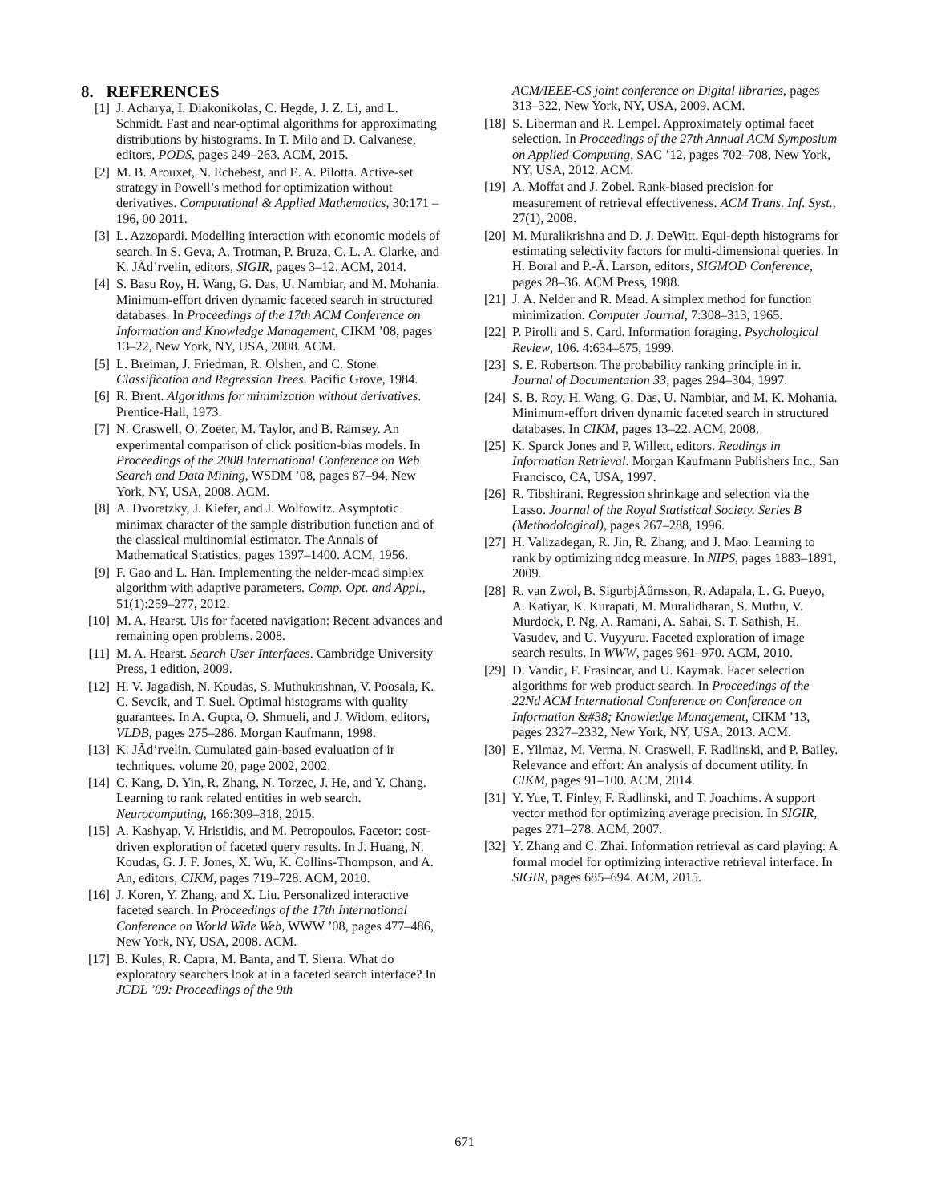8. REFERENCES
[1] J. Acharya, I. Diakonikolas, C. Hegde, J. Z. Li, and L. Schmidt. Fast and near-optimal algorithms for approximating distributions by histograms. In T. Milo and D. Calvanese, editors, PODS, pages 249–263. ACM, 2015.
[2] M. B. Arouxet, N. Echebest, and E. A. Pilotta. Active-set strategy in Powell’s method for optimization without derivatives. Computational & Applied Mathematics, 30:171 – 196, 00 2011.
[3] L. Azzopardi. Modelling interaction with economic models of search. In S. Geva, A. Trotman, P. Bruza, C. L. A. Clarke, and K. JÃd’rvelin, editors, SIGIR, pages 3–12. ACM, 2014.
[4] S. Basu Roy, H. Wang, G. Das, U. Nambiar, and M. Mohania. Minimum-effort driven dynamic faceted search in structured databases. In Proceedings of the 17th ACM Conference on Information and Knowledge Management, CIKM ’08, pages 13–22, New York, NY, USA, 2008. ACM.
[5] L. Breiman, J. Friedman, R. Olshen, and C. Stone. Classification and Regression Trees. Pacific Grove, 1984.
[6] R. Brent. Algorithms for minimization without derivatives. Prentice-Hall, 1973.
[7] N. Craswell, O. Zoeter, M. Taylor, and B. Ramsey. An experimental comparison of click position-bias models. In Proceedings of the 2008 International Conference on Web Search and Data Mining, WSDM ’08, pages 87–94, New York, NY, USA, 2008. ACM.
[8] A. Dvoretzky, J. Kiefer, and J. Wolfowitz. Asymptotic minimax character of the sample distribution function and of the classical multinomial estimator. The Annals of Mathematical Statistics, pages 1397–1400. ACM, 1956.
[9] F. Gao and L. Han. Implementing the nelder-mead simplex algorithm with adaptive parameters. Comp. Opt. and Appl., 51(1):259–277, 2012.
[10]
M. A. Hearst. Uis for faceted navigation: Recent advances and remaining open problems. 2008.
[11]
M. A. Hearst. Search User Interfaces. Cambridge University Press, 1 edition, 2009.
[12]
H. V. Jagadish, N. Koudas, S. Muthukrishnan, V. Poosala, K. C. Sevcik, and T. Suel. Optimal histograms with quality guarantees. In A. Gupta, O. Shmueli, and J. Widom, editors, VLDB, pages 275–286. Morgan Kaufmann, 1998.
[13]
K. JÃd’rvelin. Cumulated gain-based evaluation of ir techniques. volume 20, page 2002, 2002.
[14]
C. Kang, D. Yin, R. Zhang, N. Torzec, J. He, and Y. Chang. Learning to rank related entities in web search. Neurocomputing, 166:309–318, 2015.
[15]
A. Kashyap, V. Hristidis, and M. Petropoulos. Facetor: cost-driven exploration of faceted query results. In J. Huang, N. Koudas, G. J. F. Jones, X. Wu, K. Collins-Thompson, and A. An, editors, CIKM, pages 719–728. ACM, 2010.
[16]
J. Koren, Y. Zhang, and X. Liu. Personalized interactive faceted search. In Proceedings of the 17th International Conference on World Wide Web, WWW ’08, pages 477–486, New York, NY, USA, 2008. ACM.
[17]
B. Kules, R. Capra, M. Banta, and T. Sierra. What do exploratory searchers look at in a faceted search interface? In JCDL ’09: Proceedings of the 9th
ACM/IEEE-CS joint conference on Digital libraries, pages 313–322, New York, NY, USA, 2009. ACM.
[18]
S. Liberman and R. Lempel. Approximately optimal facet selection. In Proceedings of the 27th Annual ACM Symposium on Applied Computing, SAC ’12, pages 702–708, New York, NY, USA, 2012. ACM.
[19]
A. Moffat and J. Zobel. Rank-biased precision for measurement of retrieval effectiveness. ACM Trans. Inf. Syst., 27(1), 2008.
[20]
M. Muralikrishna and D. J. DeWitt. Equi-depth histograms for estimating selectivity factors for multi-dimensional queries. In H. Boral and P.-Ã. Larson, editors, SIGMOD Conference, pages 28–36. ACM Press, 1988.
[21]
J. A. Nelder and R. Mead. A simplex method for function minimization. Computer Journal, 7:308–313, 1965.
[22]
P. Pirolli and S. Card. Information foraging. Psychological Review, 106. 4:634–675, 1999.
[23]
S. E. Robertson. The probability ranking principle in ir. Journal of Documentation 33, pages 294–304, 1997.
[24]
S. B. Roy, H. Wang, G. Das, U. Nambiar, and M. K. Mohania. Minimum-effort driven dynamic faceted search in structured databases. In CIKM, pages 13–22. ACM, 2008.
[25]
K. Sparck Jones and P. Willett, editors. Readings in Information Retrieval. Morgan Kaufmann Publishers Inc., San Francisco, CA, USA, 1997.
[26]
R. Tibshirani. Regression shrinkage and selection via the Lasso. Journal of the Royal Statistical Society. Series B (Methodological), pages 267–288, 1996.
[27]
H. Valizadegan, R. Jin, R. Zhang, and J. Mao. Learning to rank by optimizing ndcg measure. In NIPS, pages 1883–1891, 2009.
[28]
R. van Zwol, B. SigurbjÃűrnsson, R. Adapala, L. G. Pueyo, A. Katiyar, K. Kurapati, M. Muralidharan, S. Muthu, V. Murdock, P. Ng, A. Ramani, A. Sahai, S. T. Sathish, H. Vasudev, and U. Vuyyuru. Faceted exploration of image search results. In WWW, pages 961–970. ACM, 2010.
[29]
D. Vandic, F. Frasincar, and U. Kaymak. Facet selection algorithms for web product search. In Proceedings of the 22Nd ACM International Conference on Conference on Information &#38; Knowledge Management, CIKM ’13, pages 2327–2332, New York, NY, USA, 2013. ACM.
[30]
E. Yilmaz, M. Verma, N. Craswell, F. Radlinski, and P. Bailey. Relevance and effort: An analysis of document utility. In CIKM, pages 91–100. ACM, 2014.
[31]
Y. Yue, T. Finley, F. Radlinski, and T. Joachims. A support vector method for optimizing average precision. In SIGIR, pages 271–278. ACM, 2007.
[32]
Y. Zhang and C. Zhai. Information retrieval as card playing: A formal model for optimizing interactive retrieval interface. In SIGIR, pages 685–694. ACM, 2015.
671